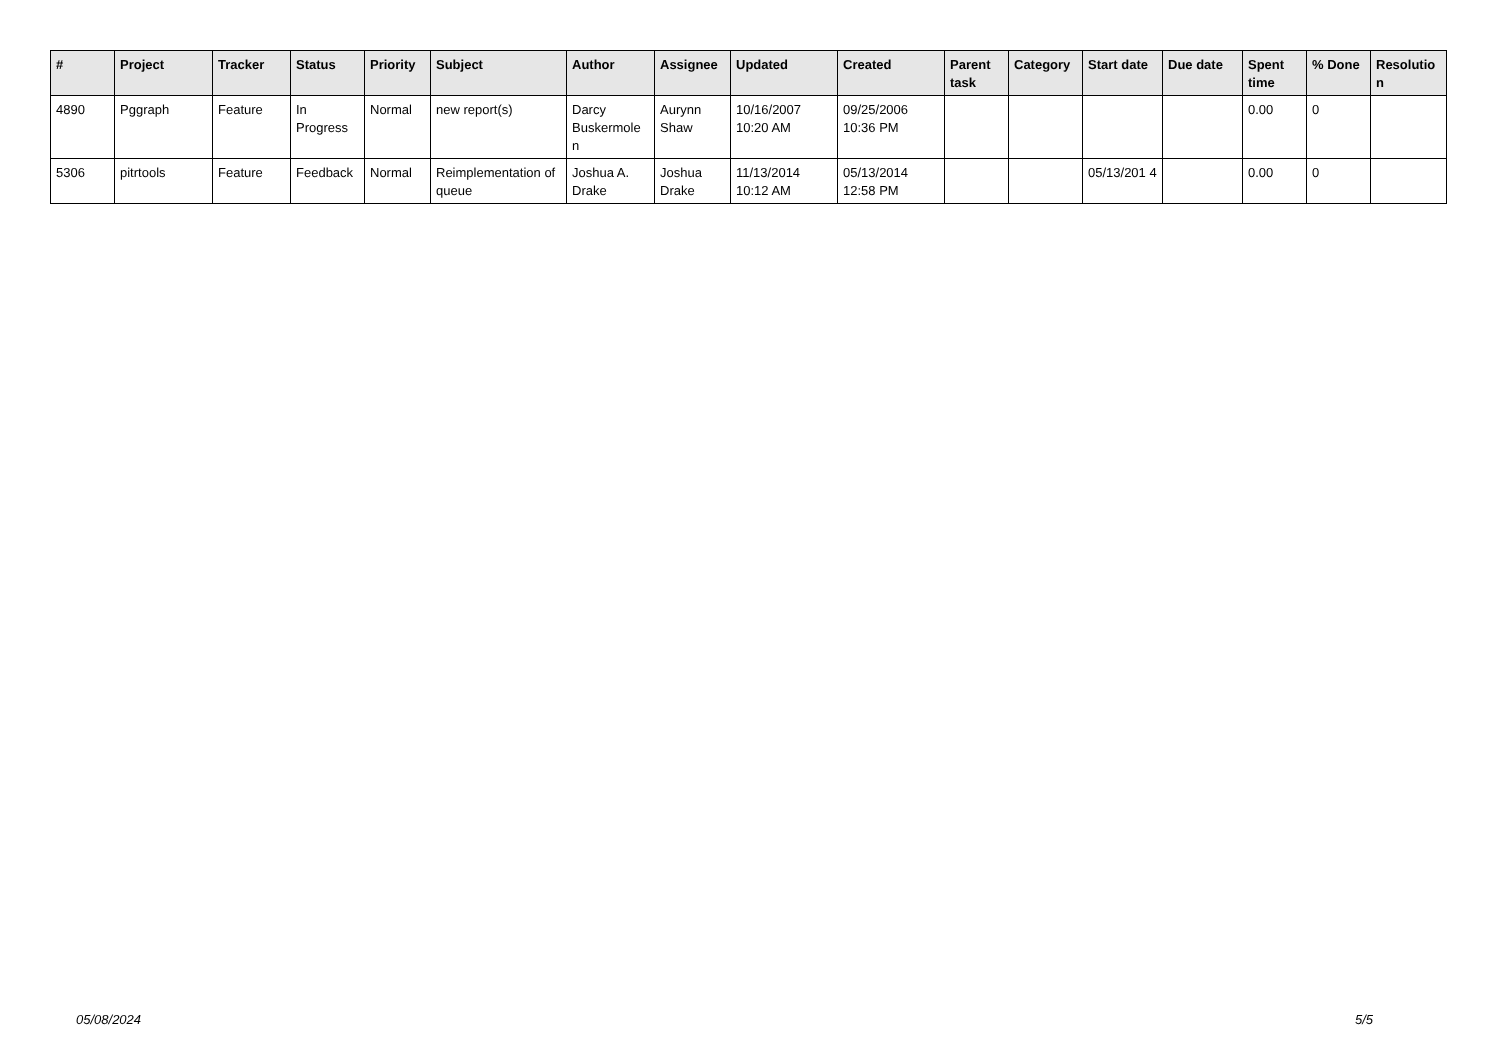| # | Project | Tracker | Status | Priority | Subject | Author | Assignee | Updated | Created | Parent task | Category | Start date | Due date | Spent time | % Done | Resolutio n |
| --- | --- | --- | --- | --- | --- | --- | --- | --- | --- | --- | --- | --- | --- | --- | --- | --- |
| 4890 | Pggraph | Feature | In Progress | Normal | new report(s) | Darcy Buskermole n | Aurynn Shaw | 10/16/2007 10:20 AM | 09/25/2006 10:36 PM | | | | | 0.00 | 0 | |
| 5306 | pitrtools | Feature | Feedback | Normal | Reimplementation of queue | Joshua A. Drake | Joshua Drake | 11/13/2014 10:12 AM | 05/13/2014 12:58 PM | | | 05/13/201 4 | | 0.00 | 0 | |
05/08/2024 5/5